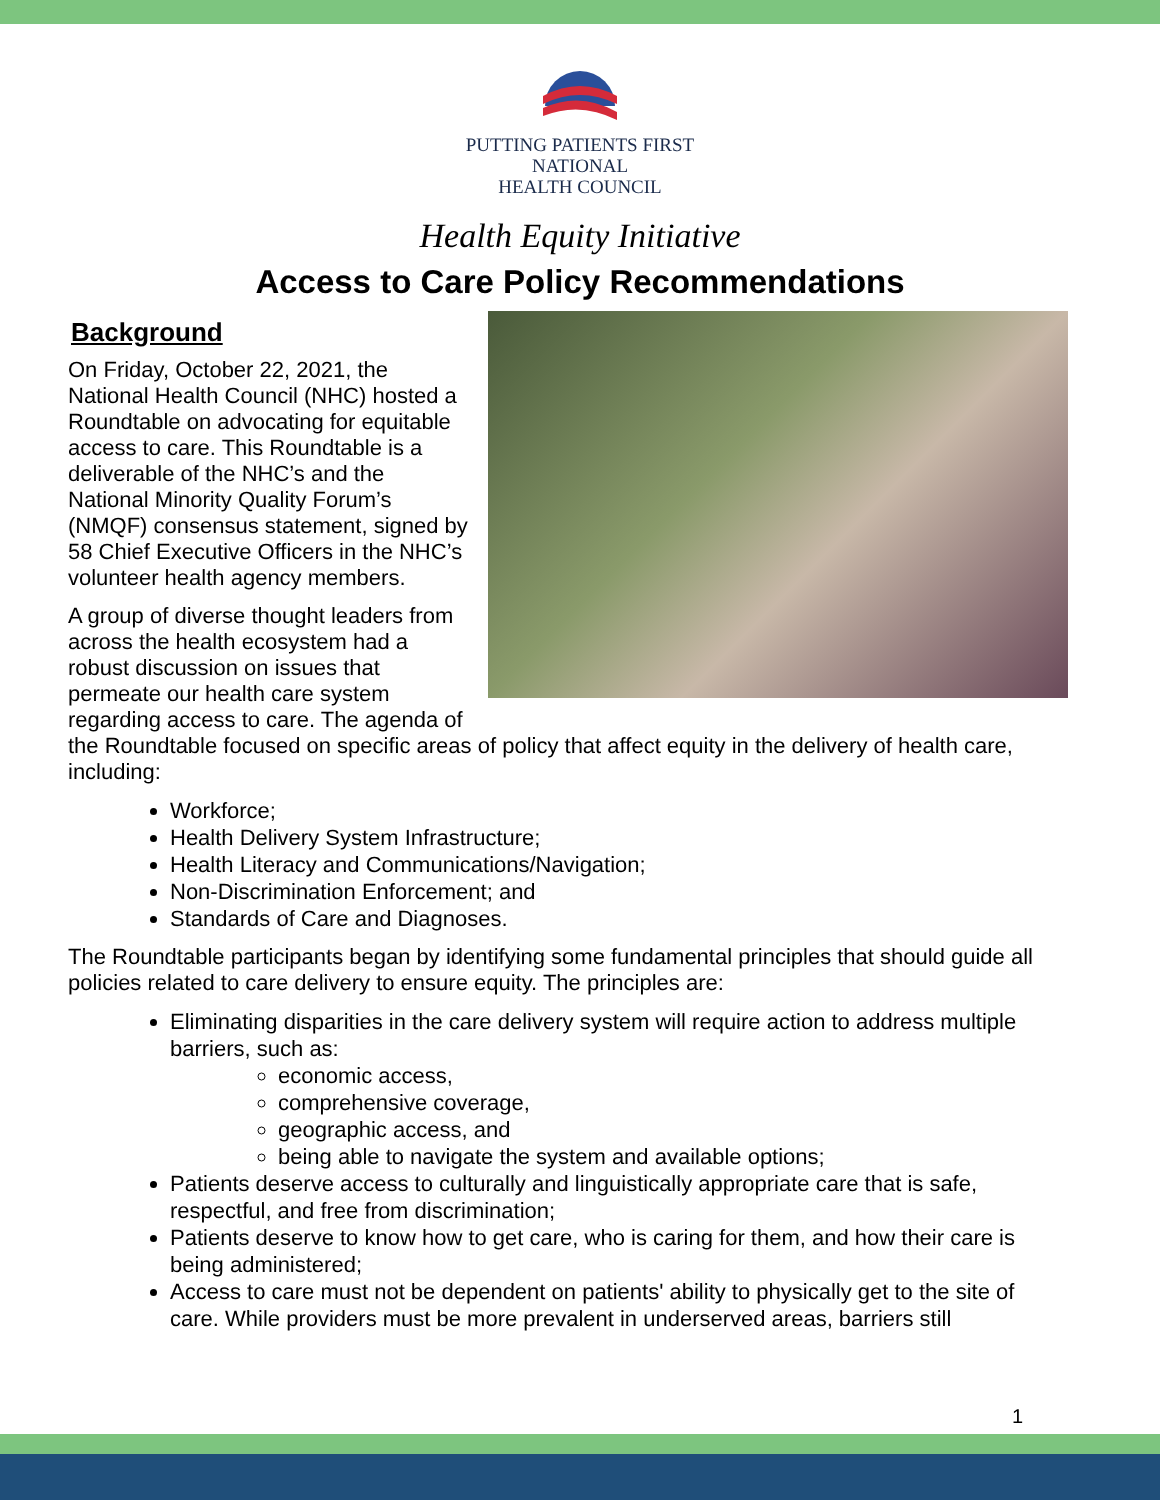PUTTING PATIENTS FIRST
NATIONAL
HEALTH COUNCIL
Health Equity Initiative
Access to Care Policy Recommendations
Background
On Friday, October 22, 2021, the National Health Council (NHC) hosted a Roundtable on advocating for equitable access to care. This Roundtable is a deliverable of the NHC’s and the National Minority Quality Forum’s (NMQF) consensus statement, signed by 58 Chief Executive Officers in the NHC’s volunteer health agency members.
A group of diverse thought leaders from across the health ecosystem had a robust discussion on issues that permeate our health care system regarding access to care. The agenda of the Roundtable focused on specific areas of policy that affect equity in the delivery of health care, including:
Workforce;
Health Delivery System Infrastructure;
Health Literacy and Communications/Navigation;
Non-Discrimination Enforcement; and
Standards of Care and Diagnoses.
The Roundtable participants began by identifying some fundamental principles that should guide all policies related to care delivery to ensure equity. The principles are:
Eliminating disparities in the care delivery system will require action to address multiple barriers, such as:
economic access,
comprehensive coverage,
geographic access, and
being able to navigate the system and available options;
Patients deserve access to culturally and linguistically appropriate care that is safe, respectful, and free from discrimination;
Patients deserve to know how to get care, who is caring for them, and how their care is being administered;
Access to care must not be dependent on patients' ability to physically get to the site of care. While providers must be more prevalent in underserved areas, barriers still
1